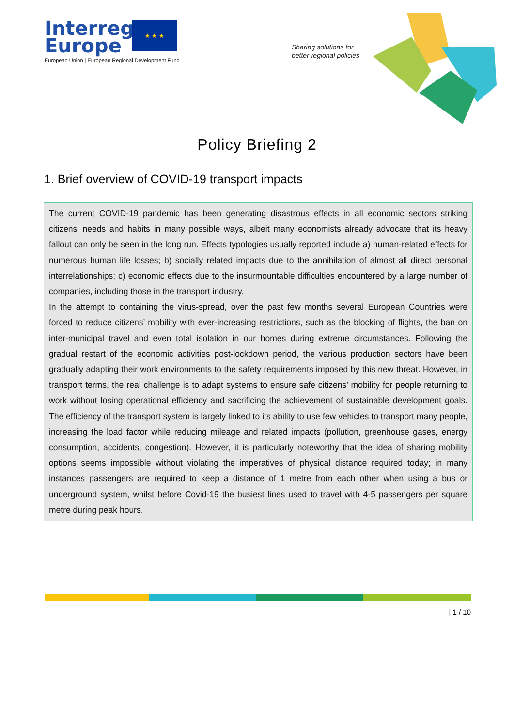Interreg
Europe
★ ★ ★
European Union | European Regional Development Fund
Sharing solutions for
better regional policies
Policy Briefing 2
1. Brief overview of COVID-19 transport impacts
The current COVID-19 pandemic has been generating disastrous effects in all economic sectors striking citizens’ needs and habits in many possible ways, albeit many economists already advocate that its heavy fallout can only be seen in the long run. Effects typologies usually reported include a) human-related effects for numerous human life losses; b) socially related impacts due to the annihilation of almost all direct personal interrelationships; c) economic effects due to the insurmountable difficulties encountered by a large number of companies, including those in the transport industry.
In the attempt to containing the virus-spread, over the past few months several European Countries were forced to reduce citizens’ mobility with ever-increasing restrictions, such as the blocking of flights, the ban on inter-municipal travel and even total isolation in our homes during extreme circumstances. Following the gradual restart of the economic activities post-lockdown period, the various production sectors have been gradually adapting their work environments to the safety requirements imposed by this new threat. However, in transport terms, the real challenge is to adapt systems to ensure safe citizens’ mobility for people returning to work without losing operational efficiency and sacrificing the achievement of sustainable development goals. The efficiency of the transport system is largely linked to its ability to use few vehicles to transport many people, increasing the load factor while reducing mileage and related impacts (pollution, greenhouse gases, energy consumption, accidents, congestion). However, it is particularly noteworthy that the idea of sharing mobility options seems impossible without violating the imperatives of physical distance required today; in many instances passengers are required to keep a distance of 1 metre from each other when using a bus or underground system, whilst before Covid-19 the busiest lines used to travel with 4-5 passengers per square metre during peak hours.
| 1 / 10